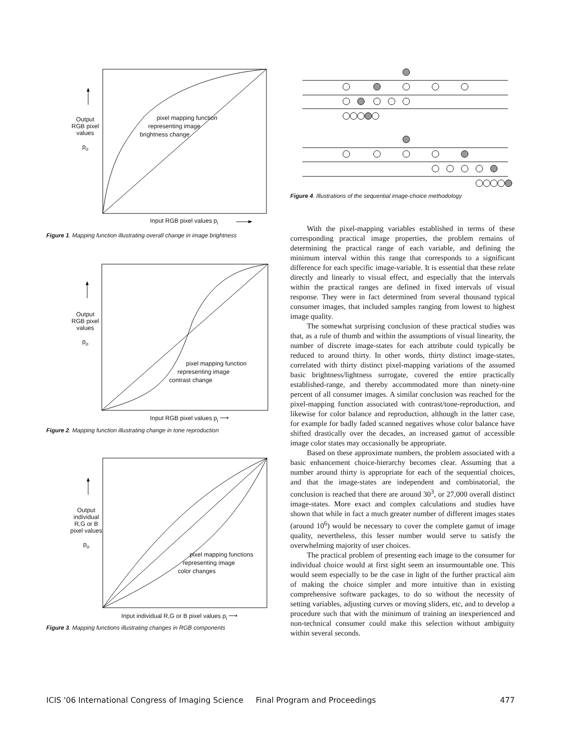Output RGB pixel values
p<sub>o</sub>
pixel mapping function
representing image
brightness change
Input RGB pixel values p<sub>i</sub>
Figure 1. Mapping function illustrating overall change in image brightness
Output RGB pixel values
p<sub>o</sub>
pixel mapping function
representing image
contrast change
Input RGB pixel values p<sub>i</sub> ⟶
Figure 2. Mapping function illustrating change in tone reproduction
Output individual R,G or B pixel values
p<sub>o</sub>
pixel mapping functions
representing image
color changes
Input individual R,G or B pixel values p<sub>i</sub> ⟶
Figure 3. Mapping functions illustrating changes in RGB components
Figure 4. Illustrations of the sequential image-choice methodology
With the pixel-mapping variables established in terms of these corresponding practical image properties, the problem remains of determining the practical range of each variable, and defining the minimum interval within this range that corresponds to a significant difference for each specific image-variable. It is essential that these relate directly and linearly to visual effect, and especially that the intervals within the practical ranges are defined in fixed intervals of visual response. They were in fact determined from several thousand typical consumer images, that included samples ranging from lowest to highest image quality.
The somewhat surprising conclusion of these practical studies was that, as a rule of thumb and within the assumptions of visual linearity, the number of discrete image-states for each attribute could typically be reduced to around thirty. In other words, thirty distinct image-states, correlated with thirty distinct pixel-mapping variations of the assumed basic brightness/lightness surrogate, covered the entire practically established-range, and thereby accommodated more than ninety-nine percent of all consumer images. A similar conclusion was reached for the pixel-mapping function associated with contrast/tone-reproduction, and likewise for color balance and reproduction, although in the latter case, for example for badly faded scanned negatives whose color balance have shifted drastically over the decades, an increased gamut of accessible image color states may occasionally be appropriate.
Based on these approximate numbers, the problem associated with a basic enhancement choice-hierarchy becomes clear. Assuming that a number around thirty is appropriate for each of the sequential choices, and that the image-states are independent and combinatorial, the conclusion is reached that there are around 30<sup>3</sup>, or 27,000 overall distinct image-states. More exact and complex calculations and studies have shown that while in fact a much greater number of different images states (around 10<sup>6</sup>) would be necessary to cover the complete gamut of image quality, nevertheless, this lesser number would serve to satisfy the overwhelming majority of user choices.
The practical problem of presenting each image to the consumer for individual choice would at first sight seem an insurmountable one. This would seem especially to be the case in light of the further practical aim of making the choice simpler and more intuitive than in existing comprehensive software packages, to do so without the necessity of setting variables, adjusting curves or moving sliders, etc, and to develop a procedure such that with the minimum of training an inexperienced and non-technical consumer could make this selection without ambiguity within several seconds.
ICIS '06 International Congress of Imaging Science Final Program and Proceedings 477